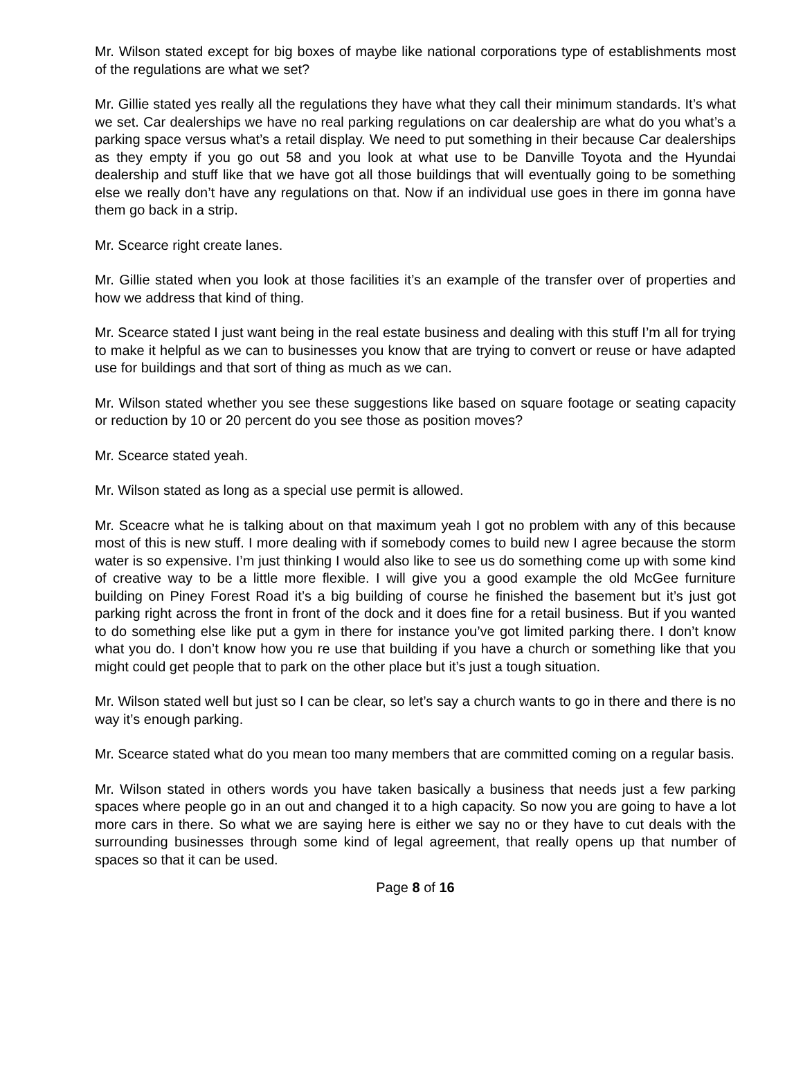Mr. Wilson stated except for big boxes of maybe like national corporations type of establishments most of the regulations are what we set?
Mr. Gillie stated yes really all the regulations they have what they call their minimum standards. It’s what we set. Car dealerships we have no real parking regulations on car dealership are what do you what’s a parking space versus what’s a retail display. We need to put something in their because Car dealerships as they empty if you go out 58 and you look at what use to be Danville Toyota and the Hyundai dealership and stuff like that we have got all those buildings that will eventually going to be something else we really don’t have any regulations on that. Now if an individual use goes in there im gonna have them go back in a strip.
Mr. Scearce right create lanes.
Mr. Gillie stated when you look at those facilities it’s an example of the transfer over of properties and how we address that kind of thing.
Mr. Scearce stated I just want being in the real estate business and dealing with this stuff I’m all for trying to make it helpful as we can to businesses you know that are trying to convert or reuse or have adapted use for buildings and that sort of thing as much as we can.
Mr. Wilson stated whether you see these suggestions like based on square footage or seating capacity or reduction by 10 or 20 percent do you see those as position moves?
Mr. Scearce stated yeah.
Mr. Wilson stated as long as a special use permit is allowed.
Mr. Sceacre what he is talking about on that maximum yeah I got no problem with any of this because most of this is new stuff. I more dealing with if somebody comes to build new I agree because the storm water is so expensive. I’m just thinking I would also like to see us do something come up with some kind of creative way to be a little more flexible. I will give you a good example the old McGee furniture building on Piney Forest Road it’s a big building of course he finished the basement but it’s just got parking right across the front in front of the dock and it does fine for a retail business. But if you wanted to do something else like put a gym in there for instance you’ve got limited parking there. I don’t know what you do. I don’t know how you re use that building if you have a church or something like that you might could get people that to park on the other place but it’s just a tough situation.
Mr. Wilson stated well but just so I can be clear, so let’s say a church wants to go in there and there is no way it’s enough parking.
Mr. Scearce stated what do you mean too many members that are committed coming on a regular basis.
Mr. Wilson stated in others words you have taken basically a business that needs just a few parking spaces where people go in an out and changed it to a high capacity. So now you are going to have a lot more cars in there. So what we are saying here is either we say no or they have to cut deals with the surrounding businesses through some kind of legal agreement, that really opens up that number of spaces so that it can be used.
Page 8 of 16